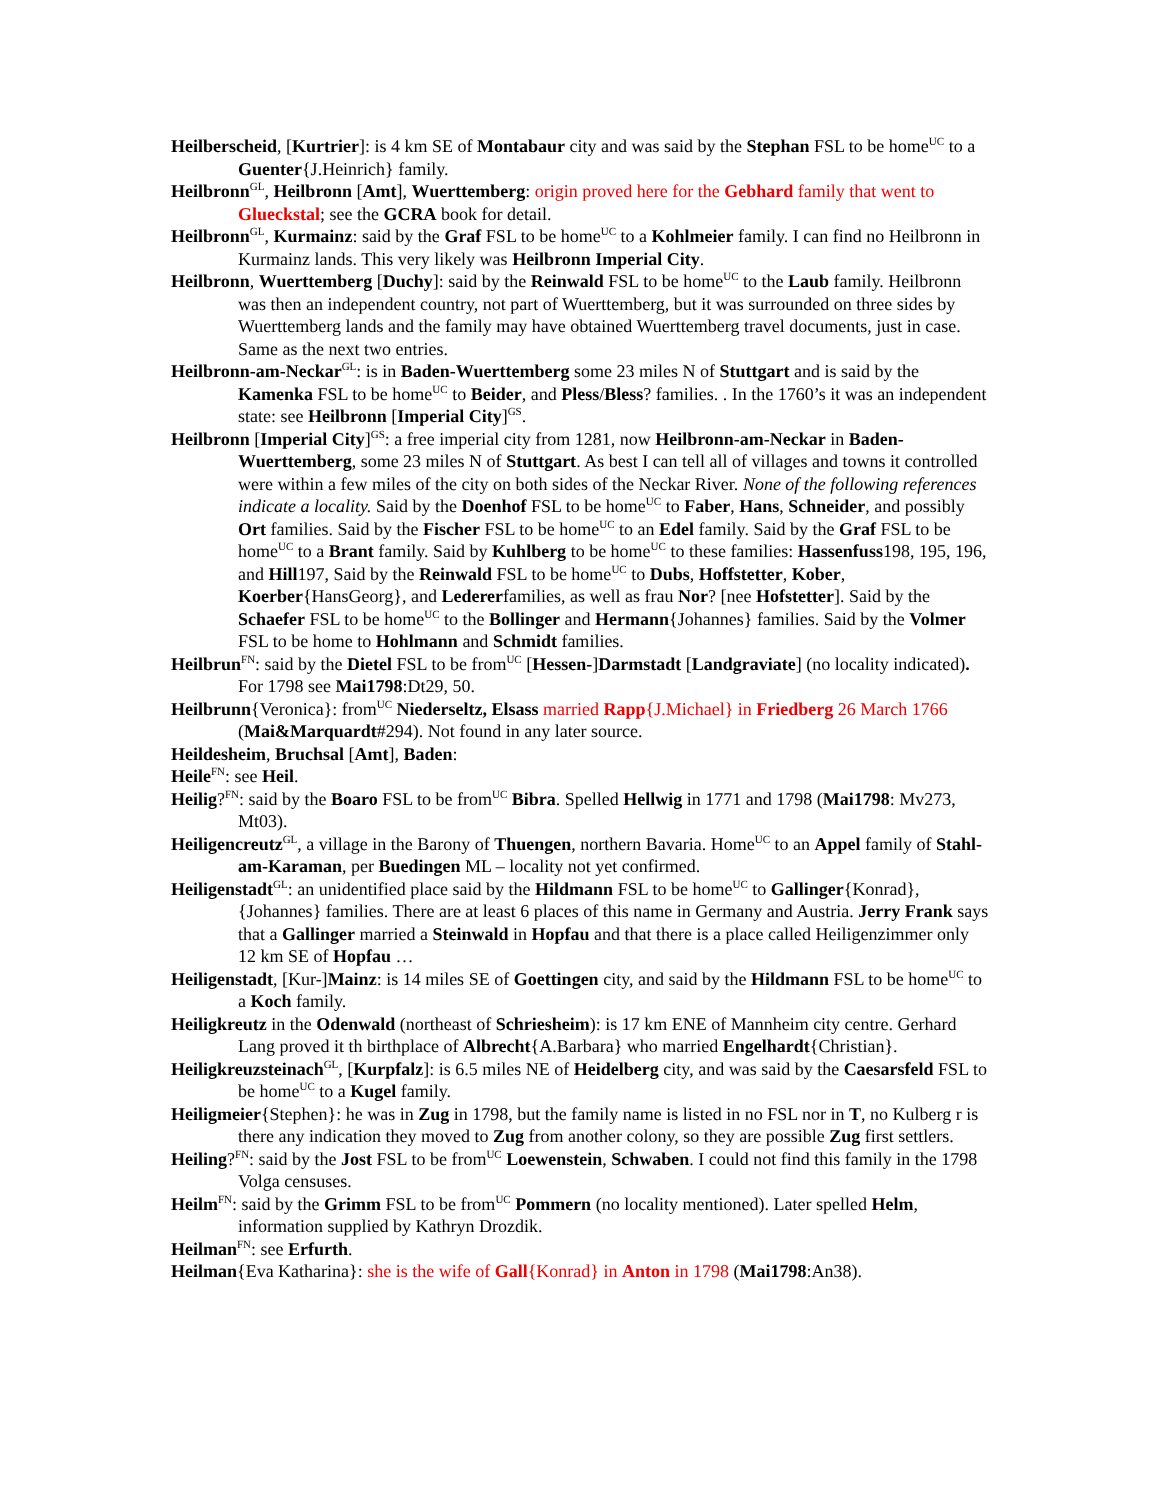Heilberscheid, [Kurtrier]: is 4 km SE of Montabaur city and was said by the Stephan FSL to be home<sup>UC</sup> to a Guenter{J.Heinrich} family.
Heilbronn<sup>GL</sup>, Heilbronn [Amt], Wuerttemberg: origin proved here for the Gebhard family that went to Glueckstal; see the GCRA book for detail.
Heilbronn<sup>GL</sup>, Kurmainz: said by the Graf FSL to be home<sup>UC</sup> to a Kohlmeier family. I can find no Heilbronn in Kurmainz lands. This very likely was Heilbronn Imperial City.
Heilbronn, Wuerttemberg [Duchy]: said by the Reinwald FSL to be home<sup>UC</sup> to the Laub family. Heilbronn was then an independent country, not part of Wuerttemberg, but it was surrounded on three sides by Wuerttemberg lands and the family may have obtained Wuerttemberg travel documents, just in case. Same as the next two entries.
Heilbronn-am-Neckar<sup>GL</sup>: is in Baden-Wuerttemberg some 23 miles N of Stuttgart and is said by the Kamenka FSL to be home<sup>UC</sup> to Beider, and Pless/Bless? families. . In the 1760’s it was an independent state: see Heilbronn [Imperial City]<sup>GS</sup>.
Heilbronn [Imperial City]<sup>GS</sup>: a free imperial city from 1281, now Heilbronn-am-Neckar in Baden-Wuerttemberg, some 23 miles N of Stuttgart. As best I can tell all of villages and towns it controlled were within a few miles of the city on both sides of the Neckar River. None of the following references indicate a locality. Said by the Doenhof FSL to be home<sup>UC</sup> to Faber, Hans, Schneider, and possibly Ort families. Said by the Fischer FSL to be home<sup>UC</sup> to an Edel family. Said by the Graf FSL to be home<sup>UC</sup> to a Brant family. Said by Kuhlberg to be home<sup>UC</sup> to these families: Hassenfuss198, 195, 196, and Hill197, Said by the Reinwald FSL to be home<sup>UC</sup> to Dubs, Hoffstetter, Kober, Koerber{HansGeorg}, and Ledererfamilies, as well as frau Nor? [nee Hofstetter]. Said by the Schaefer FSL to be home<sup>UC</sup> to the Bollinger and Hermann{Johannes} families. Said by the Volmer FSL to be home to Hohlmann and Schmidt families.
Heilbrun<sup>FN</sup>: said by the Dietel FSL to be from<sup>UC</sup> [Hessen-]Darmstadt [Landgraviate] (no locality indicated). For 1798 see Mai1798:Dt29, 50.
Heilbrunn{Veronica}: from<sup>UC</sup> Niederseltz, Elsass married Rapp{J.Michael} in Friedberg 26 March 1766 (Mai&Marquardt#294). Not found in any later source.
Heildesheim, Bruchsal [Amt], Baden:
Heile<sup>FN</sup>: see Heil.
Heilig?<sup>FN</sup>: said by the Boaro FSL to be from<sup>UC</sup> Bibra. Spelled Hellwig in 1771 and 1798 (Mai1798: Mv273, Mt03).
Heiligencreutz<sup>GL</sup>, a village in the Barony of Thuengen, northern Bavaria. Home<sup>UC</sup> to an Appel family of Stahl-am-Karaman, per Buedingen ML – locality not yet confirmed.
Heiligenstadt<sup>GL</sup>: an unidentified place said by the Hildmann FSL to be home<sup>UC</sup> to Gallinger{Konrad}, {Johannes} families. There are at least 6 places of this name in Germany and Austria. Jerry Frank says that a Gallinger married a Steinwald in Hopfau and that there is a place called Heiligenzimmer only 12 km SE of Hopfau …
Heiligenstadt, [Kur-]Mainz: is 14 miles SE of Goettingen city, and said by the Hildmann FSL to be home<sup>UC</sup> to a Koch family.
Heiligkreutz in the Odenwald (northeast of Schriesheim): is 17 km ENE of Mannheim city centre. Gerhard Lang proved it th birthplace of Albrecht{A.Barbara} who married Engelhardt{Christian}.
Heiligkreuzsteinach<sup>GL</sup>, [Kurpfalz]: is 6.5 miles NE of Heidelberg city, and was said by the Caesarsfeld FSL to be home<sup>UC</sup> to a Kugel family.
Heiligmeier{Stephen}: he was in Zug in 1798, but the family name is listed in no FSL nor in T, no Kulberg r is there any indication they moved to Zug from another colony, so they are possible Zug first settlers.
Heiling?<sup>FN</sup>: said by the Jost FSL to be from<sup>UC</sup> Loewenstein, Schwaben. I could not find this family in the 1798 Volga censuses.
Heilm<sup>FN</sup>: said by the Grimm FSL to be from<sup>UC</sup> Pommern (no locality mentioned). Later spelled Helm, information supplied by Kathryn Drozdik.
Heilman<sup>FN</sup>: see Erfurth.
Heilman{Eva Katharina}: she is the wife of Gall{Konrad} in Anton in 1798 (Mai1798:An38).